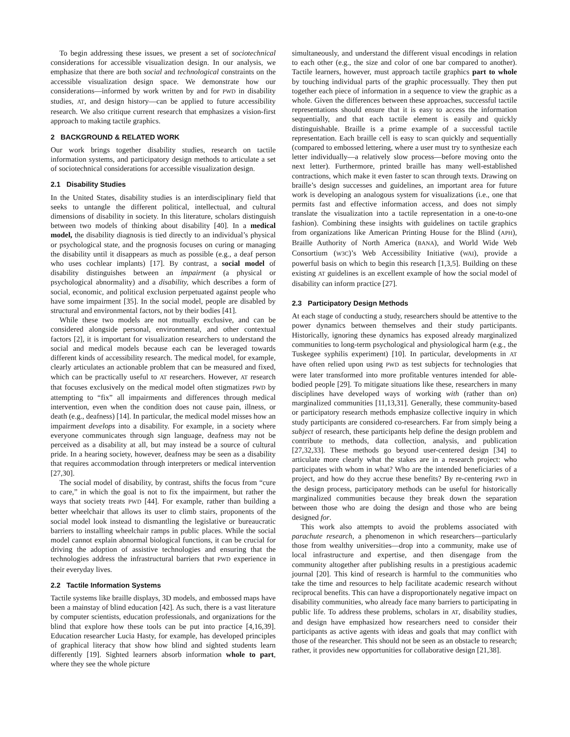To begin addressing these issues, we present a set of sociotechnical considerations for accessible visualization design. In our analysis, we emphasize that there are both social and technological constraints on the accessible visualization design space. We demonstrate how our considerations—informed by work written by and for PWD in disability studies, AT, and design history—can be applied to future accessibility research. We also critique current research that emphasizes a vision-first approach to making tactile graphics.
2 BACKGROUND & RELATED WORK
Our work brings together disability studies, research on tactile information systems, and participatory design methods to articulate a set of sociotechnical considerations for accessible visualization design.
2.1 Disability Studies
In the United States, disability studies is an interdisciplinary field that seeks to untangle the different political, intellectual, and cultural dimensions of disability in society. In this literature, scholars distinguish between two models of thinking about disability [40]. In a medical model, the disability diagnosis is tied directly to an individual’s physical or psychological state, and the prognosis focuses on curing or managing the disability until it disappears as much as possible (e.g., a deaf person who uses cochlear implants) [17]. By contrast, a social model of disability distinguishes between an impairment (a physical or psychological abnormality) and a disability, which describes a form of social, economic, and political exclusion perpetuated against people who have some impairment [35]. In the social model, people are disabled by structural and environmental factors, not by their bodies [41].
While these two models are not mutually exclusive, and can be considered alongside personal, environmental, and other contextual factors [2], it is important for visualization researchers to understand the social and medical models because each can be leveraged towards different kinds of accessibility research. The medical model, for example, clearly articulates an actionable problem that can be measured and fixed, which can be practically useful to AT researchers. However, AT research that focuses exclusively on the medical model often stigmatizes PWD by attempting to “fix” all impairments and differences through medical intervention, even when the condition does not cause pain, illness, or death (e.g., deafness) [14]. In particular, the medical model misses how an impairment develops into a disability. For example, in a society where everyone communicates through sign language, deafness may not be perceived as a disability at all, but may instead be a source of cultural pride. In a hearing society, however, deafness may be seen as a disability that requires accommodation through interpreters or medical intervention [27,30].
The social model of disability, by contrast, shifts the focus from “cure to care,” in which the goal is not to fix the impairment, but rather the ways that society treats PWD [44]. For example, rather than building a better wheelchair that allows its user to climb stairs, proponents of the social model look instead to dismantling the legislative or bureaucratic barriers to installing wheelchair ramps in public places. While the social model cannot explain abnormal biological functions, it can be crucial for driving the adoption of assistive technologies and ensuring that the technologies address the infrastructural barriers that PWD experience in their everyday lives.
2.2 Tactile Information Systems
Tactile systems like braille displays, 3D models, and embossed maps have been a mainstay of blind education [42]. As such, there is a vast literature by computer scientists, education professionals, and organizations for the blind that explore how these tools can be put into practice [4,16,39]. Education researcher Lucia Hasty, for example, has developed principles of graphical literacy that show how blind and sighted students learn differently [19]. Sighted learners absorb information whole to part, where they see the whole picture
simultaneously, and understand the different visual encodings in relation to each other (e.g., the size and color of one bar compared to another). Tactile learners, however, must approach tactile graphics part to whole by touching individual parts of the graphic processually. They then put together each piece of information in a sequence to view the graphic as a whole. Given the differences between these approaches, successful tactile representations should ensure that it is easy to access the information sequentially, and that each tactile element is easily and quickly distinguishable. Braille is a prime example of a successful tactile representation. Each braille cell is easy to scan quickly and sequentially (compared to embossed lettering, where a user must try to synthesize each letter individually—a relatively slow process—before moving onto the next letter). Furthermore, printed braille has many well-established contractions, which make it even faster to scan through texts. Drawing on braille’s design successes and guidelines, an important area for future work is developing an analogous system for visualizations (i.e., one that permits fast and effective information access, and does not simply translate the visualization into a tactile representation in a one-to-one fashion). Combining these insights with guidelines on tactile graphics from organizations like American Printing House for the Blind (APH), Braille Authority of North America (BANA), and World Wide Web Consortium (W3C)’s Web Accessibility Initiative (WAI), provide a powerful basis on which to begin this research [1,3,5]. Building on these existing AT guidelines is an excellent example of how the social model of disability can inform practice [27].
2.3 Participatory Design Methods
At each stage of conducting a study, researchers should be attentive to the power dynamics between themselves and their study participants. Historically, ignoring these dynamics has exposed already marginalized communities to long-term psychological and physiological harm (e.g., the Tuskegee syphilis experiment) [10]. In particular, developments in AT have often relied upon using PWD as test subjects for technologies that were later transformed into more profitable ventures intended for able-bodied people [29]. To mitigate situations like these, researchers in many disciplines have developed ways of working with (rather than on) marginalized communities [11,13,31]. Generally, these community-based or participatory research methods emphasize collective inquiry in which study participants are considered co-researchers. Far from simply being a subject of research, these participants help define the design problem and contribute to methods, data collection, analysis, and publication [27,32,33]. These methods go beyond user-centered design [34] to articulate more clearly what the stakes are in a research project: who participates with whom in what? Who are the intended beneficiaries of a project, and how do they accrue these benefits? By re-centering PWD in the design process, participatory methods can be useful for historically marginalized communities because they break down the separation between those who are doing the design and those who are being designed for.
This work also attempts to avoid the problems associated with parachute research, a phenomenon in which researchers—particularly those from wealthy universities—drop into a community, make use of local infrastructure and expertise, and then disengage from the community altogether after publishing results in a prestigious academic journal [20]. This kind of research is harmful to the communities who take the time and resources to help facilitate academic research without reciprocal benefits. This can have a disproportionately negative impact on disability communities, who already face many barriers to participating in public life. To address these problems, scholars in AT, disability studies, and design have emphasized how researchers need to consider their participants as active agents with ideas and goals that may conflict with those of the researcher. This should not be seen as an obstacle to research; rather, it provides new opportunities for collaborative design [21,38].